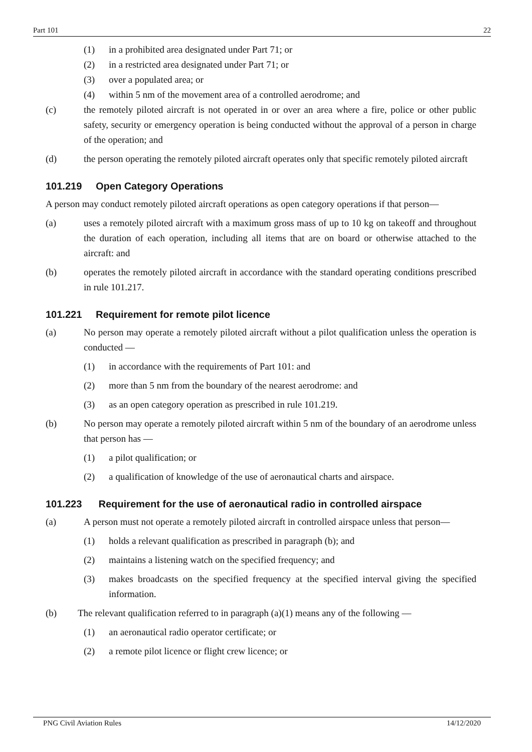Part 101 22
(1) in a prohibited area designated under Part 71; or
(2) in a restricted area designated under Part 71; or
(3) over a populated area; or
(4) within 5 nm of the movement area of a controlled aerodrome; and
(c) the remotely piloted aircraft is not operated in or over an area where a fire, police or other public safety, security or emergency operation is being conducted without the approval of a person in charge of the operation; and
(d) the person operating the remotely piloted aircraft operates only that specific remotely piloted aircraft
101.219 Open Category Operations
A person may conduct remotely piloted aircraft operations as open category operations if that person—
(a) uses a remotely piloted aircraft with a maximum gross mass of up to 10 kg on takeoff and throughout the duration of each operation, including all items that are on board or otherwise attached to the aircraft: and
(b) operates the remotely piloted aircraft in accordance with the standard operating conditions prescribed in rule 101.217.
101.221 Requirement for remote pilot licence
(a) No person may operate a remotely piloted aircraft without a pilot qualification unless the operation is conducted —
(1) in accordance with the requirements of Part 101: and
(2) more than 5 nm from the boundary of the nearest aerodrome: and
(3) as an open category operation as prescribed in rule 101.219.
(b) No person may operate a remotely piloted aircraft within 5 nm of the boundary of an aerodrome unless that person has —
(1) a pilot qualification; or
(2) a qualification of knowledge of the use of aeronautical charts and airspace.
101.223 Requirement for the use of aeronautical radio in controlled airspace
(a) A person must not operate a remotely piloted aircraft in controlled airspace unless that person—
(1) holds a relevant qualification as prescribed in paragraph (b); and
(2) maintains a listening watch on the specified frequency; and
(3) makes broadcasts on the specified frequency at the specified interval giving the specified information.
(b) The relevant qualification referred to in paragraph (a)(1) means any of the following —
(1) an aeronautical radio operator certificate; or
(2) a remote pilot licence or flight crew licence; or
PNG Civil Aviation Rules 14/12/2020